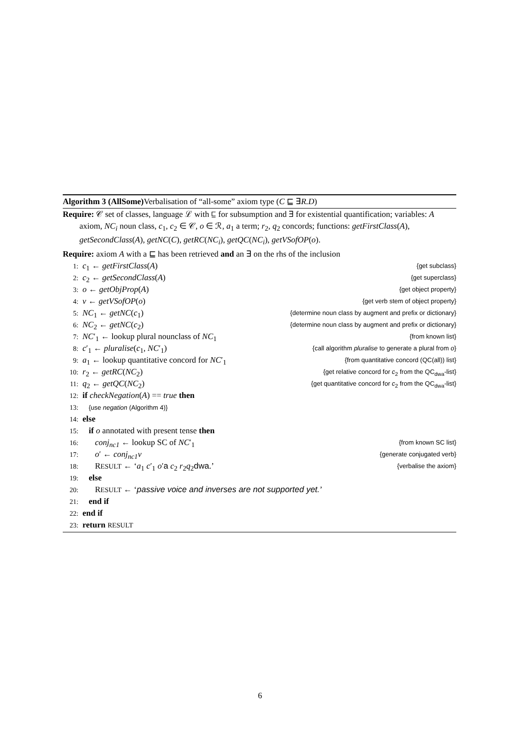Algorithm 3 (AllSome) Verbalisation of “all-some” axiom type (C ⊑ ∃R.D)
Require: 𝒞 set of classes, language ℒ with ⊑ for subsumption and ∃ for existential quantification; variables: A axiom, NC<sub>i</sub> noun class, c<sub>1</sub>, c<sub>2</sub> ∈ 𝒞, o ∈ ℛ, a<sub>1</sub> a term; r<sub>2</sub>, q<sub>2</sub> concords; functions: getFirstClass(A), getSecondClass(A), getNC(C), getRC(NC<sub>i</sub>), getQC(NC<sub>i</sub>), getVSofOP(o).
Require: axiom A with a ⊑ has been retrieved and an ∃ on the rhs of the inclusion
1: c<sub>1</sub> ← getFirstClass(A) {get subclass}
2: c<sub>2</sub> ← getSecondClass(A) {get superclass}
3: o ← getObjProp(A) {get object property}
4: v ← getVSofOP(o) {get verb stem of object property}
5: NC<sub>1</sub> ← getNC(c<sub>1</sub>) {determine noun class by augment and prefix or dictionary}
6: NC<sub>2</sub> ← getNC(c<sub>2</sub>) {determine noun class by augment and prefix or dictionary}
7: NC′<sub>1</sub> ← lookup plural nounclass of NC<sub>1</sub> {from known list}
8: c′<sub>1</sub> ← pluralise(c<sub>1</sub>, NC′<sub>1</sub>) {call algorithm pluralise to generate a plural from o}
9: a<sub>1</sub> ← lookup quantitative concord for NC′<sub>1</sub> {from quantitative concord (QC(all)) list}
10: r<sub>2</sub> ← getRC(NC<sub>2</sub>) {get relative concord for c<sub>2</sub> from the QC<sub>dwa</sub>-list}
11: q<sub>2</sub> ← getQC(NC<sub>2</sub>) {get quantitative concord for c<sub>2</sub> from the QC<sub>dwa</sub>-list}
12: if checkNegation(A) == true then
13: {use negation (Algorithm 4)}
14: else
15: if o annotated with present tense then
16: conj<sub>nc1</sub> ← lookup SC of NC′<sub>1</sub> {from known SC list}
17: o′ ← conj<sub>nc1</sub>v {generate conjugated verb}
18: RESULT ← ‘a<sub>1</sub> c′<sub>1</sub> o′a c<sub>2</sub> r<sub>2</sub>q<sub>2</sub>dwa.’ {verbalise the axiom}
19: else
20: RESULT ← ‘passive voice and inverses are not supported yet.’
21: end if
22: end if
23: return RESULT
6